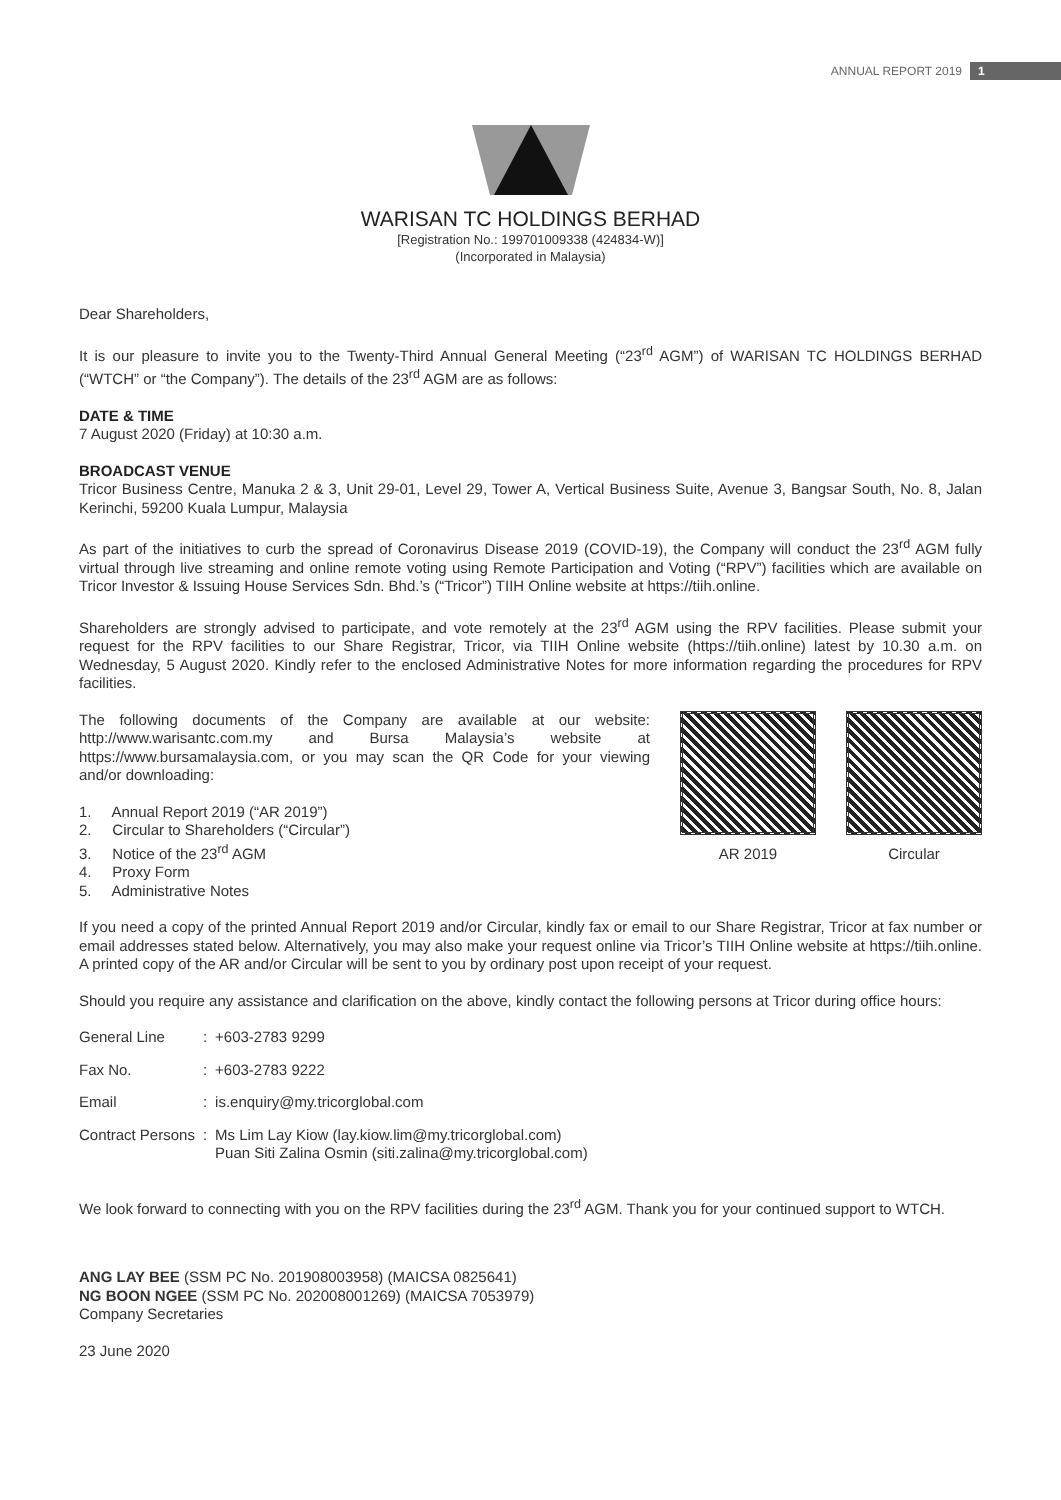ANNUAL REPORT 2019 1
WARISAN TC HOLDINGS BERHAD
[Registration No.: 199701009338 (424834-W)]
(Incorporated in Malaysia)
Dear Shareholders,
It is our pleasure to invite you to the Twenty-Third Annual General Meeting (“23<sup>rd</sup> AGM”) of WARISAN TC HOLDINGS BERHAD (“WTCH” or “the Company”). The details of the 23<sup>rd</sup> AGM are as follows:
DATE & TIME
7 August 2020 (Friday) at 10:30 a.m.
BROADCAST VENUE
Tricor Business Centre, Manuka 2 & 3, Unit 29-01, Level 29, Tower A, Vertical Business Suite, Avenue 3, Bangsar South, No. 8, Jalan Kerinchi, 59200 Kuala Lumpur, Malaysia
As part of the initiatives to curb the spread of Coronavirus Disease 2019 (COVID-19), the Company will conduct the 23<sup>rd</sup> AGM fully virtual through live streaming and online remote voting using Remote Participation and Voting (“RPV”) facilities which are available on Tricor Investor & Issuing House Services Sdn. Bhd.’s (“Tricor”) TIIH Online website at https://tiih.online.
Shareholders are strongly advised to participate, and vote remotely at the 23<sup>rd</sup> AGM using the RPV facilities. Please submit your request for the RPV facilities to our Share Registrar, Tricor, via TIIH Online website (https://tiih.online) latest by 10.30 a.m. on Wednesday, 5 August 2020. Kindly refer to the enclosed Administrative Notes for more information regarding the procedures for RPV facilities.
AR 2019 Circular
The following documents of the Company are available at our website: http://www.warisantc.com.my and Bursa Malaysia’s website at https://www.bursamalaysia.com, or you may scan the QR Code for your viewing and/or downloading:
1. Annual Report 2019 (“AR 2019”)
2. Circular to Shareholders (“Circular”)
3. Notice of the 23<sup>rd</sup> AGM
4. Proxy Form
5. Administrative Notes
If you need a copy of the printed Annual Report 2019 and/or Circular, kindly fax or email to our Share Registrar, Tricor at fax number or email addresses stated below. Alternatively, you may also make your request online via Tricor’s TIIH Online website at https://tiih.online. A printed copy of the AR and/or Circular will be sent to you by ordinary post upon receipt of your request.
Should you require any assistance and clarification on the above, kindly contact the following persons at Tricor during office hours:
| General Line | : | +603-2783 9299 |
| Fax No. | : | +603-2783 9222 |
| Email | : | is.enquiry@my.tricorglobal.com |
| Contract Persons | : | Ms Lim Lay Kiow ( lay.kiow.lim@my.tricorglobal.com ) Puan Siti Zalina Osmin ( siti.zalina@my.tricorglobal.com ) |
We look forward to connecting with you on the RPV facilities during the 23<sup>rd</sup> AGM. Thank you for your continued support to WTCH.
ANG LAY BEE (SSM PC No. 201908003958) (MAICSA 0825641)
NG BOON NGEE (SSM PC No. 202008001269) (MAICSA 7053979)
Company Secretaries
23 June 2020